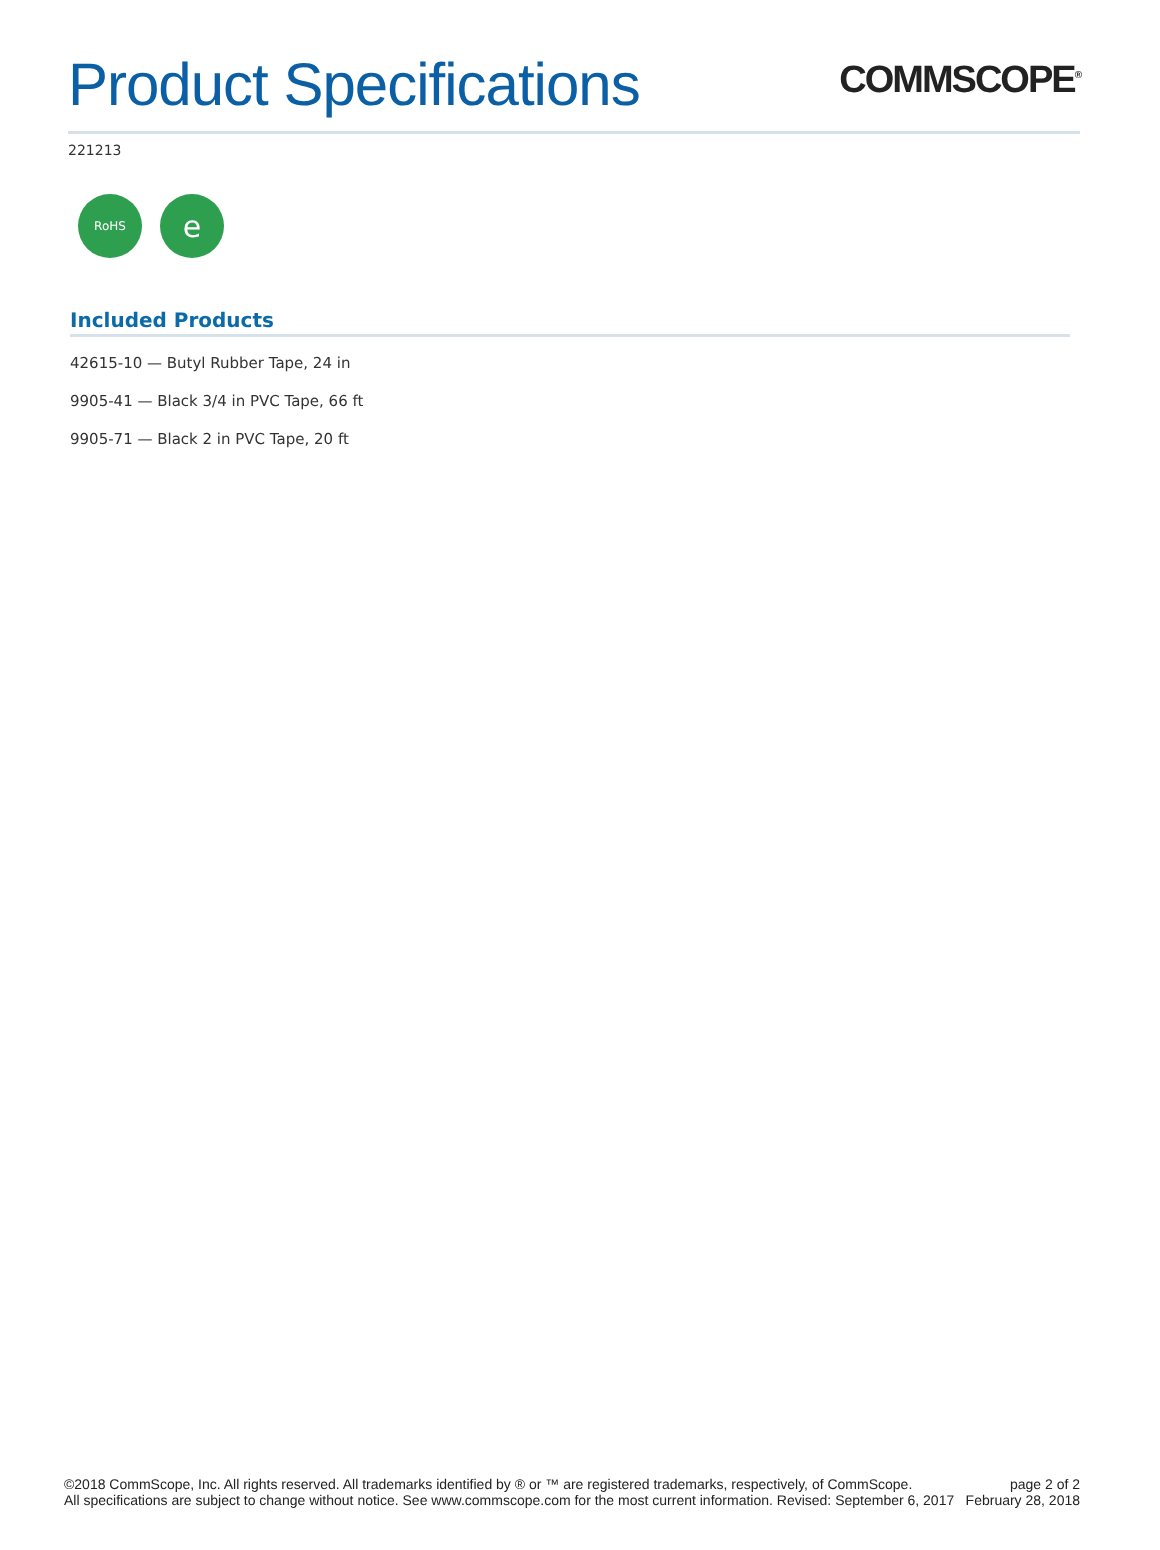Product Specifications
COMMSCOPE<sup>®</sup>
221213
RoHS
e
Included Products
42615-10 — Butyl Rubber Tape, 24 in
9905-41 — Black 3/4 in PVC Tape, 66 ft
9905-71 — Black 2 in PVC Tape, 20 ft
©2018 CommScope, Inc. All rights reserved. All trademarks identified by ® or ™ are registered trademarks, respectively, of CommScope.
All specifications are subject to change without notice. See www.commscope.com for the most current information. Revised: September 6, 2017
page 2 of 2
February 28, 2018